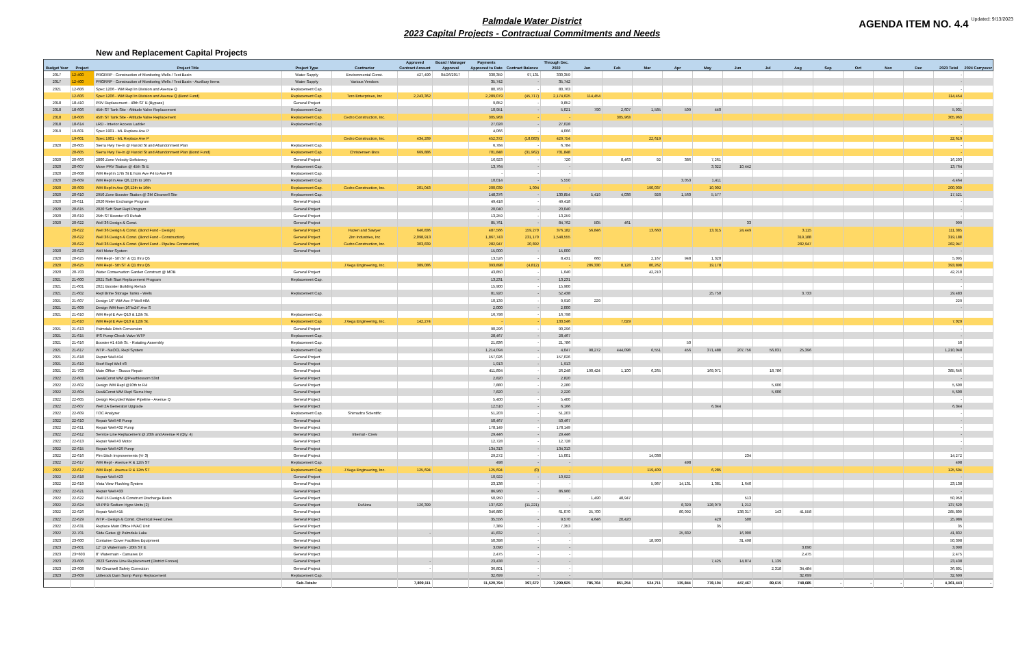Palmdale Water District
2023 Capital Projects - Contractual Commitments and Needs
AGENDA ITEM NO. 4.4
Updated: 9/13/2023
New and Replacement Capital Projects
| Budget Year | Project | Project Title | Project Type | Contractor | Approved Contract Amount | Board / Manager Approval | Payments Approved to Date | Contract Balance | Through Dec. 2022 | Jan | Feb | Mar | Apr | May | Jun | Jul | Aug | Sep | Oct | Nov | Dec | 2023 Total | 2024 Carryover |
| --- | --- | --- | --- | --- | --- | --- | --- | --- | --- | --- | --- | --- | --- | --- | --- | --- | --- | --- | --- | --- | --- | --- | --- |
| 2017 | 12-400 | PRGRRP - Construction of Monitoring Wells / Test Basin | Water Supply | Environmental Const. | 427,490 | 04/26/2017 | 330,359 | 97,131 | 330,359 | | | | | | | | | | | | | - | |
| 2017 | 12-400 | PRGRRP - Construction of Monitoring Wells / Test Basin - Auxiliary Items | Water Supply | Various Vendors | | | 35,742 | - | 35,742 | | | | | | | | | | | | | - | |
| 2021 | 12-606 | Spec 1206 - WM Repl in Division and Avenue Q | Replacement Cap. | | | | 80,763 | - | 80,763 | | | | | | | | | | | | | - | |
| | 12-606 | Spec 1206 - WM Repl in Division and Avenue Q (Bond Fund) | Replacement Cap. | Toro Enterprises, Inc | 2,243,362 | | 2,289,079 | (45,717) | 2,174,625 | 114,454 | | | | | | | | | | | | 114,454 | |
| 2018 | 18-410 | PRV Replacement - 40th ST E (Bypass) | General Project | | | | 9,852 | - | 9,852 | | | | | | | | | | | | | - | |
| 2018 | 18-606 | 45th ST Tank Site - Altitude Valve Replacement | Replacement Cap. | | | | 10,951 | - | 5,021 | 790 | 2,607 | 1,585 | 509 | 440 | | | | | | | | 5,931 | |
| 2018 | 18-606 | 45th ST Tank Site - Altitude Valve Replacement | Replacement Cap. | Cedro Construction, Inc. | | | 305,963 | - | - | | 305,963 | | | | | | | | | | | 305,963 | |
| 2018 | 18-614 | LRD - Interior Access Ladder | Replacement Cap. | | | | 27,028 | - | 27,028 | | | | | | | | | | | | | - | |
| 2019 | 19-601 | Spec 1901 - ML Replace Ave P | | | | | 4,066 | - | 4,066 | | | | | | | | | | | | | - | |
| | 19-601 | Spec 1901 - ML Replace Ave P | | Cedro Construction, Inc. | 434,289 | | 452,372 | (18,083) | 429,754 | | | 22,619 | | | | | | | | | | 22,619 | |
| 2020 | 20-605 | Sierra Hwy Tie-in @ Harold St and Abandonment Plan | Replacement Cap. | | | | 6,784 | - | 6,784 | | | | | | | | | | | | | - | |
| | 20-605 | Sierra Hwy Tie-in @ Harold St and Abandonment Plan (Bond Fund) | Replacement Cap. | Christensen Bros | 669,886 | | 701,848 | (31,962) | 701,848 | | | | | | | | | | | | | - | |
| 2020 | 20-606 | 2800 Zone Velocity Deficiency | General Project | | | | 16,923 | - | 720 | | 8,463 | 92 | 386 | 7,261 | | | | | | | | 16,203 | |
| 2020 | 20-607 | Move PRV Station @ 45th St E | Replacement Cap. | | | | 13,764 | - | - | | | | | 3,322 | 10,442 | | | | | | | 13,764 | |
| 2020 | 20-608 | WM Repl in 17th St E from Ave P4 to Ave P8 | Replacement Cap. | | | | - | - | - | | | | | | | | | | | | | - | |
| 2020 | 20-609 | WM Repl in Ave Q6,12th to 16th | Replacement Cap. | | | | 10,014 | - | 5,550 | | | | 3,053 | 1,411 | | | | | | | | 4,464 | |
| 2020 | 20-609 | WM Repl in Ave Q6,12th to 16th | Replacement Cap. | Cedro Construction, Inc. | 201,043 | | 200,039 | 1,004 | - | | | 190,037 | | 10,002 | | | | | | | | 200,039 | |
| 2020 | 20-610 | 2950 Zone Booster Station @ 3M Clearwell Site | Replacement Cap. | | | | 148,376 | - | 130,854 | 5,419 | 4,038 | 928 | 1,560 | 5,577 | | | | | | | | 17,521 | |
| 2020 | 20-611 | 2020 Meter Exchange Program | General Project | | | | 49,418 | - | 49,418 | | | | | | | | | | | | | - | |
| 2020 | 20-615 | 2020 Soft Start Repl Program | General Project | | | | 20,040 | - | 20,040 | | | | | | | | | | | | | - | |
| 2020 | 20-619 | 25th ST Booster #3 Rehab | General Project | | | | 13,259 | - | 13,259 | | | | | | | | | | | | | - | |
| 2020 | 20-622 | Well 36 Design & Const. | General Project | | | | 85,761 | - | 84,762 | 505 | 461 | | | | 33 | | | | | | | 999 | |
| | 20-622 | Well 36 Design & Const. (Bond Fund - Design) | General Project | Hazen and Sawyer | 646,836 | | 487,566 | 159,270 | 376,182 | 56,846 | | 13,660 | | 13,315 | 24,449 | | 3,115 | | | | | 111,385 | |
| | 20-622 | Well 36 Design & Const. (Bond Fund - Construction) | General Project | Zim Industries, Inc | 2,098,913 | | 1,867,743 | 231,170 | 1,548,555 | | | | | | | | 319,188 | | | | | 319,188 | |
| | 20-622 | Well 36 Design & Const. (Bond Fund - Pipeline Construction) | General Project | Cedro Construction, Inc. | 303,839 | | 282,947 | 20,892 | | | | | | | | | 282,947 | | | | | 282,947 | |
| 2020 | 20-623 | AMI Meter System | General Project | | | | 15,000 | - | 15,000 | | | | | | | | | | | | | - | |
| 2020 | 20-625 | WM Repl - 5th ST & Q1 thru Q5 | | | | | 13,526 | - | 8,431 | 660 | | 2,167 | 948 | 1,320 | | | | | | | | 5,095 | |
| 2020 | 20-625 | WM Repl - 5th ST & Q1 thru Q5 | | J.Vega Engineering, Inc. | 389,086 | | 393,898 | (4,812) | - | 286,330 | 8,128 | 80,262 | | 19,178 | | | | | | | | 393,898 | |
| 2020 | 20-703 | Water Conservation Garden Construct @ MOB | General Project | | | | 43,850 | - | 1,640 | | | 42,210 | | | | | | | | | | 42,210 | |
| 2021 | 21-600 | 2021 Soft Start Replacement Program | Replacement Cap. | | | | 13,231 | - | 13,231 | | | | | | | | | | | | | - | |
| 2021 | 21-601 | 2021 Booster Building Rehab | | | | | 15,900 | - | 15,900 | | | | | | | | | | | | | - | |
| 2021 | 21-602 | Repl Brine Storage Tanks - Wells | Replacement Cap. | | | | 81,920 | - | 52,438 | | | | | 25,750 | | | 3,733 | | | | | 29,483 | |
| 2021 | 21-607 | Design 16" WM Ave P Well #8A | | | | | 10,139 | - | 9,910 | 229 | | | | | | | | | | | | 229 | |
| 2021 | 21-609 | Design WM from 16"to24" Ave S | | | | | 2,000 | - | 2,000 | | | | | | | | | | | | | - | |
| 2021 | 21-610 | WM Repl E Ave Q10 & 12th St. | Replacement Cap. | | | | 16,798 | - | 16,798 | | | | | | | | | | | | | | |
| | 21-610 | WM Repl E Ave Q10 & 12th St. | Replacement Cap. | J.Vega Engineering, Inc. | 142,274 | | - | - | 133,546 | | 7,029 | | | | | | | | | | | 7,029 | |
| 2021 | 21-613 | Palmdale Ditch Conversion | General Project | | | | 90,296 | - | 90,296 | | | | | | | | | | | | | - | |
| 2021 | 21-615 | IPS Pump-Check Valve WTP | Replacement Cap. | | | | 28,467 | - | 28,467 | | | | | | | | | | | | | - | |
| 2021 | 21-616 | Booster #1 45th St. - Rotating Assembly | Replacement Cap. | | | | 21,836 | - | 21,786 | | | | 50 | | | | | | | | | 50 | |
| 2021 | 21-617 | WTP - NaOCL Repl System | Replacement Cap. | | | | 1,214,094 | - | 4,047 | 98,272 | 444,098 | 6,551 | 456 | 371,488 | 207,756 | 56,031 | 25,396 | | | | | 1,210,048 | |
| 2021 | 21-618 | Repair Well #14 | General Project | | | | 157,026 | - | 157,026 | | | | | | | | | | | | | - | |
| 2021 | 21-619 | Roof Repl Well #3 | General Project | | | | 1,913 | - | 1,913 | | | | | | | | | | | | | - | |
| 2021 | 21-703 | Main Office - Stucco Repair | General Project | | | | 411,894 | - | 26,248 | 190,424 | 1,100 | 6,265 | | 169,071 | | 18,786 | | | | | | 385,646 | |
| 2022 | 22-601 | Des&Const WM @Pearblossom 53rd | General Project | | | | 2,820 | - | 2,820 | | | | | | | | | | | | | - | |
| 2022 | 22-602 | Design WM Repl @10th to R4 | General Project | | | | 7,880 | - | 2,280 | | | | | | | 5,600 | | | | | | 5,600 | |
| 2022 | 22-604 | Des&Const WM Repl Sierra Hwy | General Project | | | | 7,820 | - | 2,220 | | | | | | | 5,600 | | | | | | 5,600 | |
| 2022 | 22-605 | Design Recycled Water Pipeline - Avenue Q | General Project | | | | 5,400 | - | 5,400 | | | | | | | | | | | | | - | |
| 2022 | 22-607 | Well 2A Generator Upgrade | General Project | | | | 12,510 | - | 6,166 | | | | | 6,344 | | | | | | | | 6,344 | |
| 2022 | 22-609 | TOC Analyzer | Replacement Cap. | Shimadzu Scientific | | | 51,203 | - | 51,203 | | | | | | | | | | | | | - | |
| 2022 | 22-610 | Repair Well #8 Pump | General Project | | | | 50,467 | - | 50,467 | | | | | | | | | | | | | - | |
| 2022 | 22-611 | Repair Well #32 Pump | General Project | | | | 178,149 | - | 178,149 | | | | | | | | | | | | | - | |
| 2022 | 22-612 | Service Line Replacement @ 20th and Avenue R (Qty. 4) | General Project | Internal - Crew | | | 29,446 | - | 29,446 | | | | | | | | | | | | | - | |
| 2022 | 22-613 | Repair Well #3 Motor | General Project | | | | 12,728 | - | 12,728 | | | | | | | | | | | | | - | |
| 2022 | 22-615 | Repair Well #26 Pump | General Project | | | | 134,313 | - | 134,313 | | | | | | | | | | | | | - | |
| 2022 | 22-616 | Plm Ditch Improvements (Yr 3) | General Project | | | | 29,272 | - | 15,001 | | | 14,038 | | | 234 | | | | | | | 14,272 | |
| 2022 | 22-617 | WM Repl - Avenue R & 12th ST | Replacement Cap. | | | | 498 | - | - | | | | 498 | | | | | | | | | 498 | |
| 2022 | 22-617 | WM Repl - Avenue R & 12th ST | Replacement Cap. | J.Vega Engineering, Inc. | 125,694 | | 125,694 | (0) | - | | | 119,409 | | 6,285 | | | | | | | | 125,694 | |
| 2022 | 22-618 | Repair Well #23 | General Project | | | | 10,922 | - | 10,922 | | | | | | | | | | | | | - | |
| 2022 | 22-619 | Vista View Flushing System | General Project | | | | 23,138 | - | - | | | 5,987 | 14,131 | 1,381 | 1,640 | | | | | | | 23,138 | |
| 2022 | 22-621 | Repair Well #33 | General Project | | | | 86,960 | - | 86,960 | | | | | | | | | | | | | - | |
| 2022 | 22-622 | Well 15 Design & Construct Discharge Basin | General Project | | | | 50,950 | - | - | 1,490 | 48,947 | | | | 513 | | | | | | | 50,950 | |
| 2022 | 22-624 | 50-PPD Sodium Hypo Units (2) | General Project | DeNora | 126,399 | | 137,620 | (11,221) | - | | | | 8,329 | 128,079 | 1,212 | | | | | | | 137,620 | |
| 2022 | 22-626 | Repair Well #15 | General Project | | | | 346,880 | - | 61,070 | 25,700 | | | 80,092 | | 138,317 | 143 | 41,558 | | | | | 285,809 | |
| 2022 | 22-629 | WTP - Design & Const. Chemical Feed Lines | General Project | | | | 35,556 | - | 9,570 | 4,646 | 20,420 | | | 420 | 500 | | | | | | | 25,986 | |
| 2022 | 22-631 | Replace Main Office HVAC Unit | General Project | | | | 7,389 | - | 7,353 | | | | | 35 | | | | | | | | 35 | |
| 2022 | 22-701 | Slide Gates @ Palmdale Lake | General Project | | - | | 41,832 | - | - | | | | 25,832 | | 16,000 | | | | | | | 41,832 | |
| 2023 | 23-600 | Container Cover Facilities Equipment | General Project | | | | 50,398 | - | - | | | 18,900 | | | 31,498 | | | | | | | 50,398 | |
| 2023 | 23-601 | 12" DI Watermain - 20th ST E | General Project | | | | 3,090 | - | - | | | | | | | | 3,090 | | | | | 3,090 | |
| 2023 | 23=603 | 8" Watermain - Camares Dr | General Project | | | | 2,475 | - | - | | | | | | | | 2,475 | | | | | 2,475 | |
| 2023 | 23-606 | 2023 Service Line Replacement (District Forces) | General Project | | - | | 23,438 | - | - | | | | | 7,425 | 14,874 | 1,139 | | | | | | 23,438 | |
| 2023 | 23-608 | 6M Clearwell Safety Correction | General Project | | - | | 36,801 | - | - | | | | | | | 2,318 | 34,484 | | | | | 36,801 | |
| 2023 | 23-609 | Littlerock Dam Sump Pump Replacement | Replacement Cap. | | | | 32,699 | - | - | | | | | | | | 32,699 | | | | | 32,699 | |
| | | | Sub-Totals: | | 7,809,111 | | 11,520,794 | 397,672 | 7,299,925 | 785,764 | 851,254 | 524,711 | 135,844 | 778,104 | 447,467 | 89,615 | 748,685 | - | - | - | - | 4,361,443 | - |